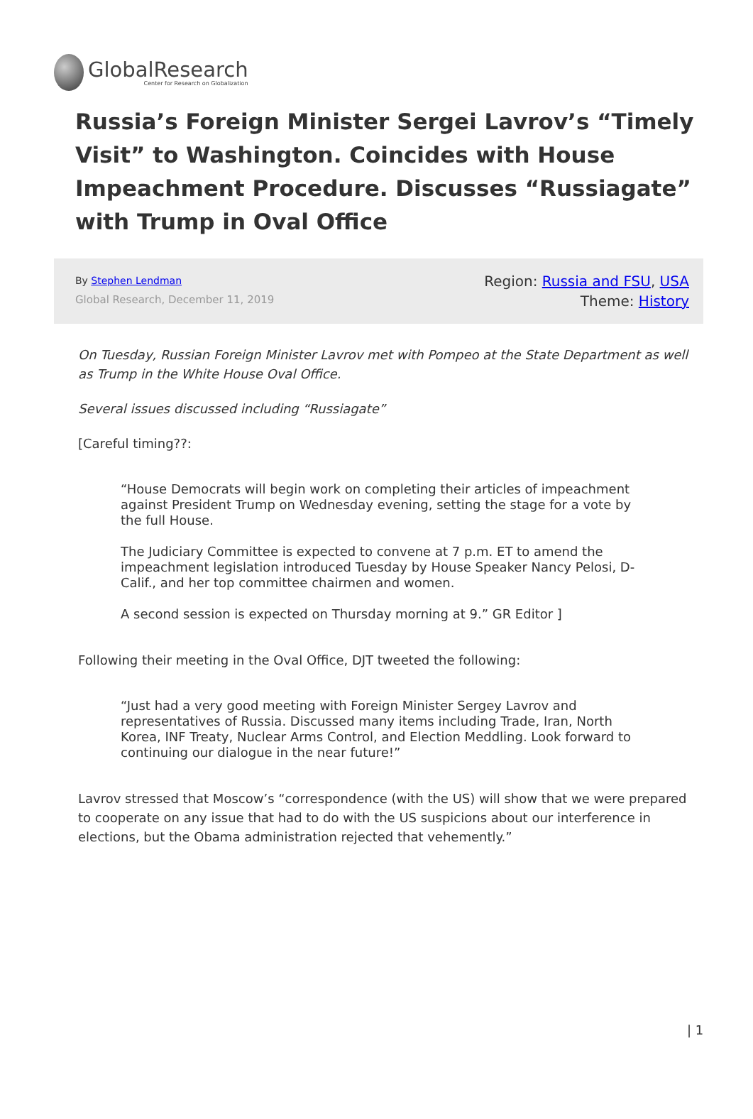Global Research
Center for Research on Globalization
Russia’s Foreign Minister Sergei Lavrov’s “Timely Visit” to Washington. Coincides with House Impeachment Procedure. Discusses “Russiagate” with Trump in Oval Office
By Stephen Lendman
Global Research, December 11, 2019
Region: Russia and FSU, USA
Theme: History
On Tuesday, Russian Foreign Minister Lavrov met with Pompeo at the State Department as well as Trump in the White House Oval Office.
Several issues discussed including “Russiagate”
[Careful timing??:
“House Democrats will begin work on completing their articles of impeachment against President Trump on Wednesday evening, setting the stage for a vote by the full House.
The Judiciary Committee is expected to convene at 7 p.m. ET to amend the impeachment legislation introduced Tuesday by House Speaker Nancy Pelosi, D-Calif., and her top committee chairmen and women.
A second session is expected on Thursday morning at 9.” GR Editor ]
Following their meeting in the Oval Office, DJT tweeted the following:
“Just had a very good meeting with Foreign Minister Sergey Lavrov and representatives of Russia. Discussed many items including Trade, Iran, North Korea, INF Treaty, Nuclear Arms Control, and Election Meddling. Look forward to continuing our dialogue in the near future!”
Lavrov stressed that Moscow’s “correspondence (with the US) will show that we were prepared to cooperate on any issue that had to do with the US suspicions about our interference in elections, but the Obama administration rejected that vehemently.”
| 1